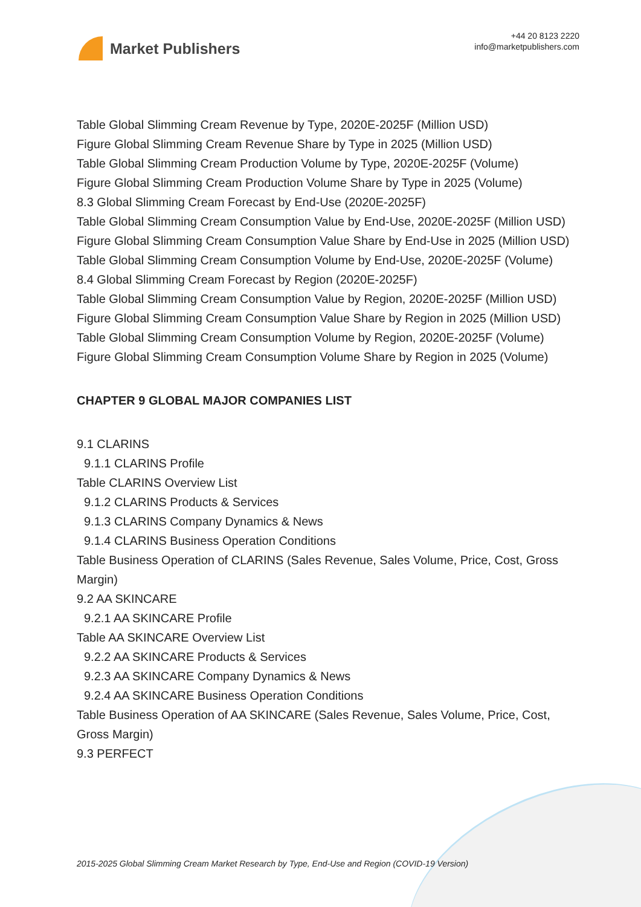Market Publishers
+44 20 8123 2220
info@marketpublishers.com
Table Global Slimming Cream Revenue by Type, 2020E-2025F (Million USD)
Figure Global Slimming Cream Revenue Share by Type in 2025 (Million USD)
Table Global Slimming Cream Production Volume by Type, 2020E-2025F (Volume)
Figure Global Slimming Cream Production Volume Share by Type in 2025 (Volume)
8.3 Global Slimming Cream Forecast by End-Use (2020E-2025F)
Table Global Slimming Cream Consumption Value by End-Use, 2020E-2025F (Million USD)
Figure Global Slimming Cream Consumption Value Share by End-Use in 2025 (Million USD)
Table Global Slimming Cream Consumption Volume by End-Use, 2020E-2025F (Volume)
8.4 Global Slimming Cream Forecast by Region (2020E-2025F)
Table Global Slimming Cream Consumption Value by Region, 2020E-2025F (Million USD)
Figure Global Slimming Cream Consumption Value Share by Region in 2025 (Million USD)
Table Global Slimming Cream Consumption Volume by Region, 2020E-2025F (Volume)
Figure Global Slimming Cream Consumption Volume Share by Region in 2025 (Volume)
CHAPTER 9 GLOBAL MAJOR COMPANIES LIST
9.1 CLARINS
9.1.1 CLARINS Profile
Table CLARINS Overview List
9.1.2 CLARINS Products & Services
9.1.3 CLARINS Company Dynamics & News
9.1.4 CLARINS Business Operation Conditions
Table Business Operation of CLARINS (Sales Revenue, Sales Volume, Price, Cost, Gross Margin)
9.2 AA SKINCARE
9.2.1 AA SKINCARE Profile
Table AA SKINCARE Overview List
9.2.2 AA SKINCARE Products & Services
9.2.3 AA SKINCARE Company Dynamics & News
9.2.4 AA SKINCARE Business Operation Conditions
Table Business Operation of AA SKINCARE (Sales Revenue, Sales Volume, Price, Cost, Gross Margin)
9.3 PERFECT
2015-2025 Global Slimming Cream Market Research by Type, End-Use and Region (COVID-19 Version)